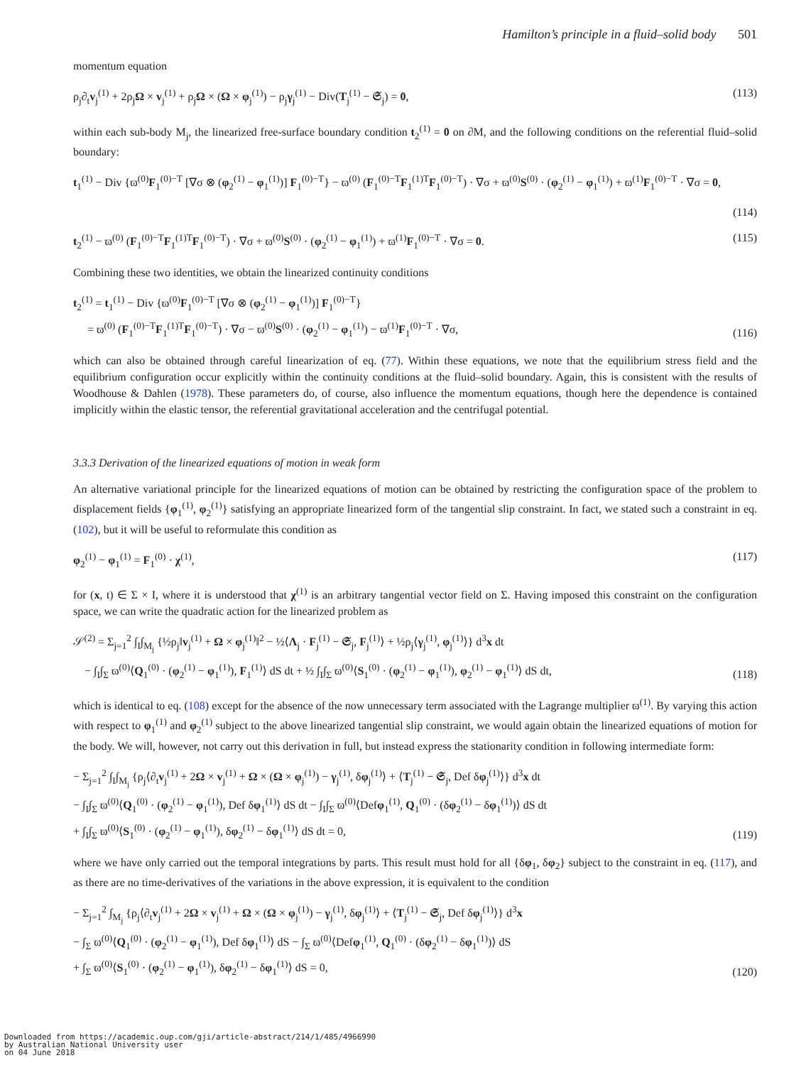Hamilton’s principle in a fluid–solid body 501
momentum equation
ρ<sub>j</sub>∂<sub>t</sub>v<sub>j</sub><sup>(1)</sup> + 2ρ<sub>j</sub>Ω × v<sub>j</sub><sup>(1)</sup> + ρ<sub>j</sub>Ω × (Ω × φ<sub>j</sub><sup>(1)</sup>) − ρ<sub>j</sub>γ<sub>j</sub><sup>(1)</sup> − Div(T<sub>j</sub><sup>(1)</sup> − 𝕾<sub>j</sub>) = 0,
(113)
within each sub-body M<sub>j</sub>, the linearized free-surface boundary condition t<sub>2</sub><sup>(1)</sup> = 0 on ∂M, and the following conditions on the referential fluid–solid boundary:
t<sub>1</sub><sup>(1)</sup> − Div {ϖ<sup>(0)</sup>F<sub>1</sub><sup>(0)−T</sup> [∇σ ⊗ (φ<sub>2</sub><sup>(1)</sup> − φ<sub>1</sub><sup>(1)</sup>)] F<sub>1</sub><sup>(0)−T</sup>} − ϖ<sup>(0)</sup> (F<sub>1</sub><sup>(0)−T</sup>F<sub>1</sub><sup>(1)T</sup>F<sub>1</sub><sup>(0)−T</sup>) · ∇σ + ϖ<sup>(0)</sup>S<sup>(0)</sup> · (φ<sub>2</sub><sup>(1)</sup> − φ<sub>1</sub><sup>(1)</sup>) + ϖ<sup>(1)</sup>F<sub>1</sub><sup>(0)−T</sup> · ∇σ = 0,
(114)
t<sub>2</sub><sup>(1)</sup> − ϖ<sup>(0)</sup> (F<sub>1</sub><sup>(0)−T</sup>F<sub>1</sub><sup>(1)T</sup>F<sub>1</sub><sup>(0)−T</sup>) · ∇σ + ϖ<sup>(0)</sup>S<sup>(0)</sup> · (φ<sub>2</sub><sup>(1)</sup> − φ<sub>1</sub><sup>(1)</sup>) + ϖ<sup>(1)</sup>F<sub>1</sub><sup>(0)−T</sup> · ∇σ = 0.
(115)
Combining these two identities, we obtain the linearized continuity conditions
t<sub>2</sub><sup>(1)</sup> = t<sub>1</sub><sup>(1)</sup> − Div {ϖ<sup>(0)</sup>F<sub>1</sub><sup>(0)−T</sup> [∇σ ⊗ (φ<sub>2</sub><sup>(1)</sup> − φ<sub>1</sub><sup>(1)</sup>)] F<sub>1</sub><sup>(0)−T</sup>}
= ϖ<sup>(0)</sup> (F<sub>1</sub><sup>(0)−T</sup>F<sub>1</sub><sup>(1)T</sup>F<sub>1</sub><sup>(0)−T</sup>) · ∇σ − ϖ<sup>(0)</sup>S<sup>(0)</sup> · (φ<sub>2</sub><sup>(1)</sup> − φ<sub>1</sub><sup>(1)</sup>) − ϖ<sup>(1)</sup>F<sub>1</sub><sup>(0)−T</sup> · ∇σ,
(116)
which can also be obtained through careful linearization of eq. (77). Within these equations, we note that the equilibrium stress field and the equilibrium configuration occur explicitly within the continuity conditions at the fluid–solid boundary. Again, this is consistent with the results of Woodhouse & Dahlen (1978). These parameters do, of course, also influence the momentum equations, though here the dependence is contained implicitly within the elastic tensor, the referential gravitational acceleration and the centrifugal potential.
3.3.3 Derivation of the linearized equations of motion in weak form
An alternative variational principle for the linearized equations of motion can be obtained by restricting the configuration space of the problem to displacement fields {φ<sub>1</sub><sup>(1)</sup>, φ<sub>2</sub><sup>(1)</sup>} satisfying an appropriate linearized form of the tangential slip constraint. In fact, we stated such a constraint in eq. (102), but it will be useful to reformulate this condition as
φ<sub>2</sub><sup>(1)</sup> − φ<sub>1</sub><sup>(1)</sup> = F<sub>1</sub><sup>(0)</sup> · χ<sup>(1)</sup>, (117)
for (x, t) ∈ Σ × I, where it is understood that χ<sup>(1)</sup> is an arbitrary tangential vector field on Σ. Having imposed this constraint on the configuration space, we can write the quadratic action for the linearized problem as
𝒮<sup>(2)</sup> = Σ<sub>j=1</sub><sup>2</sup> ∫<sub>I</sub>∫<sub>M<sub>j</sub></sub> {½ρ<sub>j</sub>‖v<sub>j</sub><sup>(1)</sup> + Ω × φ<sub>j</sub><sup>(1)</sup>‖<sup>2</sup> − ½⟨Λ<sub>j</sub> · F<sub>j</sub><sup>(1)</sup> − 𝕾<sub>j</sub>, F<sub>j</sub><sup>(1)</sup>⟩ + ½ρ<sub>j</sub>⟨γ<sub>j</sub><sup>(1)</sup>, φ<sub>j</sub><sup>(1)</sup>⟩} d<sup>3</sup>x dt
− ∫<sub>I</sub>∫<sub>Σ</sub> ϖ<sup>(0)</sup>⟨Q<sub>1</sub><sup>(0)</sup> · (φ<sub>2</sub><sup>(1)</sup> − φ<sub>1</sub><sup>(1)</sup>), F<sub>1</sub><sup>(1)</sup>⟩ dS dt + ½ ∫<sub>I</sub>∫<sub>Σ</sub> ϖ<sup>(0)</sup>⟨S<sub>1</sub><sup>(0)</sup> · (φ<sub>2</sub><sup>(1)</sup> − φ<sub>1</sub><sup>(1)</sup>), φ<sub>2</sub><sup>(1)</sup> − φ<sub>1</sub><sup>(1)</sup>⟩ dS dt,
(118)
which is identical to eq. (108) except for the absence of the now unnecessary term associated with the Lagrange multiplier ϖ<sup>(1)</sup>. By varying this action with respect to φ<sub>1</sub><sup>(1)</sup> and φ<sub>2</sub><sup>(1)</sup> subject to the above linearized tangential slip constraint, we would again obtain the linearized equations of motion for the body. We will, however, not carry out this derivation in full, but instead express the stationarity condition in following intermediate form:
− Σ<sub>j=1</sub><sup>2</sup> ∫<sub>I</sub>∫<sub>M<sub>j</sub></sub> {ρ<sub>j</sub>⟨∂<sub>t</sub>v<sub>j</sub><sup>(1)</sup> + 2Ω × v<sub>j</sub><sup>(1)</sup> + Ω × (Ω × φ<sub>j</sub><sup>(1)</sup>) − γ<sub>j</sub><sup>(1)</sup>, δφ<sub>j</sub><sup>(1)</sup>⟩ + ⟨T<sub>j</sub><sup>(1)</sup> − 𝕾<sub>j</sub>, Def δφ<sub>j</sub><sup>(1)</sup>⟩} d<sup>3</sup>x dt
− ∫<sub>I</sub>∫<sub>Σ</sub> ϖ<sup>(0)</sup>⟨Q<sub>1</sub><sup>(0)</sup> · (φ<sub>2</sub><sup>(1)</sup> − φ<sub>1</sub><sup>(1)</sup>), Def δφ<sub>1</sub><sup>(1)</sup>⟩ dS dt − ∫<sub>I</sub>∫<sub>Σ</sub> ϖ<sup>(0)</sup>⟨Defφ<sub>1</sub><sup>(1)</sup>, Q<sub>1</sub><sup>(0)</sup> · (δφ<sub>2</sub><sup>(1)</sup> − δφ<sub>1</sub><sup>(1)</sup>)⟩ dS dt
+ ∫<sub>I</sub>∫<sub>Σ</sub> ϖ<sup>(0)</sup>⟨S<sub>1</sub><sup>(0)</sup> · (φ<sub>2</sub><sup>(1)</sup> − φ<sub>1</sub><sup>(1)</sup>), δφ<sub>2</sub><sup>(1)</sup> − δφ<sub>1</sub><sup>(1)</sup>⟩ dS dt = 0,
(119)
where we have only carried out the temporal integrations by parts. This result must hold for all {δφ<sub>1</sub>, δφ<sub>2</sub>} subject to the constraint in eq. (117), and as there are no time-derivatives of the variations in the above expression, it is equivalent to the condition
− Σ<sub>j=1</sub><sup>2</sup> ∫<sub>M<sub>j</sub></sub> {ρ<sub>j</sub>⟨∂<sub>t</sub>v<sub>j</sub><sup>(1)</sup> + 2Ω × v<sub>j</sub><sup>(1)</sup> + Ω × (Ω × φ<sub>j</sub><sup>(1)</sup>) − γ<sub>j</sub><sup>(1)</sup>, δφ<sub>j</sub><sup>(1)</sup>⟩ + ⟨T<sub>j</sub><sup>(1)</sup> − 𝕾<sub>j</sub>, Def δφ<sub>j</sub><sup>(1)</sup>⟩} d<sup>3</sup>x
− ∫<sub>Σ</sub> ϖ<sup>(0)</sup>⟨Q<sub>1</sub><sup>(0)</sup> · (φ<sub>2</sub><sup>(1)</sup> − φ<sub>1</sub><sup>(1)</sup>), Def δφ<sub>1</sub><sup>(1)</sup>⟩ dS − ∫<sub>Σ</sub> ϖ<sup>(0)</sup>⟨Defφ<sub>1</sub><sup>(1)</sup>, Q<sub>1</sub><sup>(0)</sup> · (δφ<sub>2</sub><sup>(1)</sup> − δφ<sub>1</sub><sup>(1)</sup>)⟩ dS
+ ∫<sub>Σ</sub> ϖ<sup>(0)</sup>⟨S<sub>1</sub><sup>(0)</sup> · (φ<sub>2</sub><sup>(1)</sup> − φ<sub>1</sub><sup>(1)</sup>), δφ<sub>2</sub><sup>(1)</sup> − δφ<sub>1</sub><sup>(1)</sup>⟩ dS = 0,
(120)
Downloaded from https://academic.oup.com/gji/article-abstract/214/1/485/4966990
by Australian National University user
on 04 June 2018